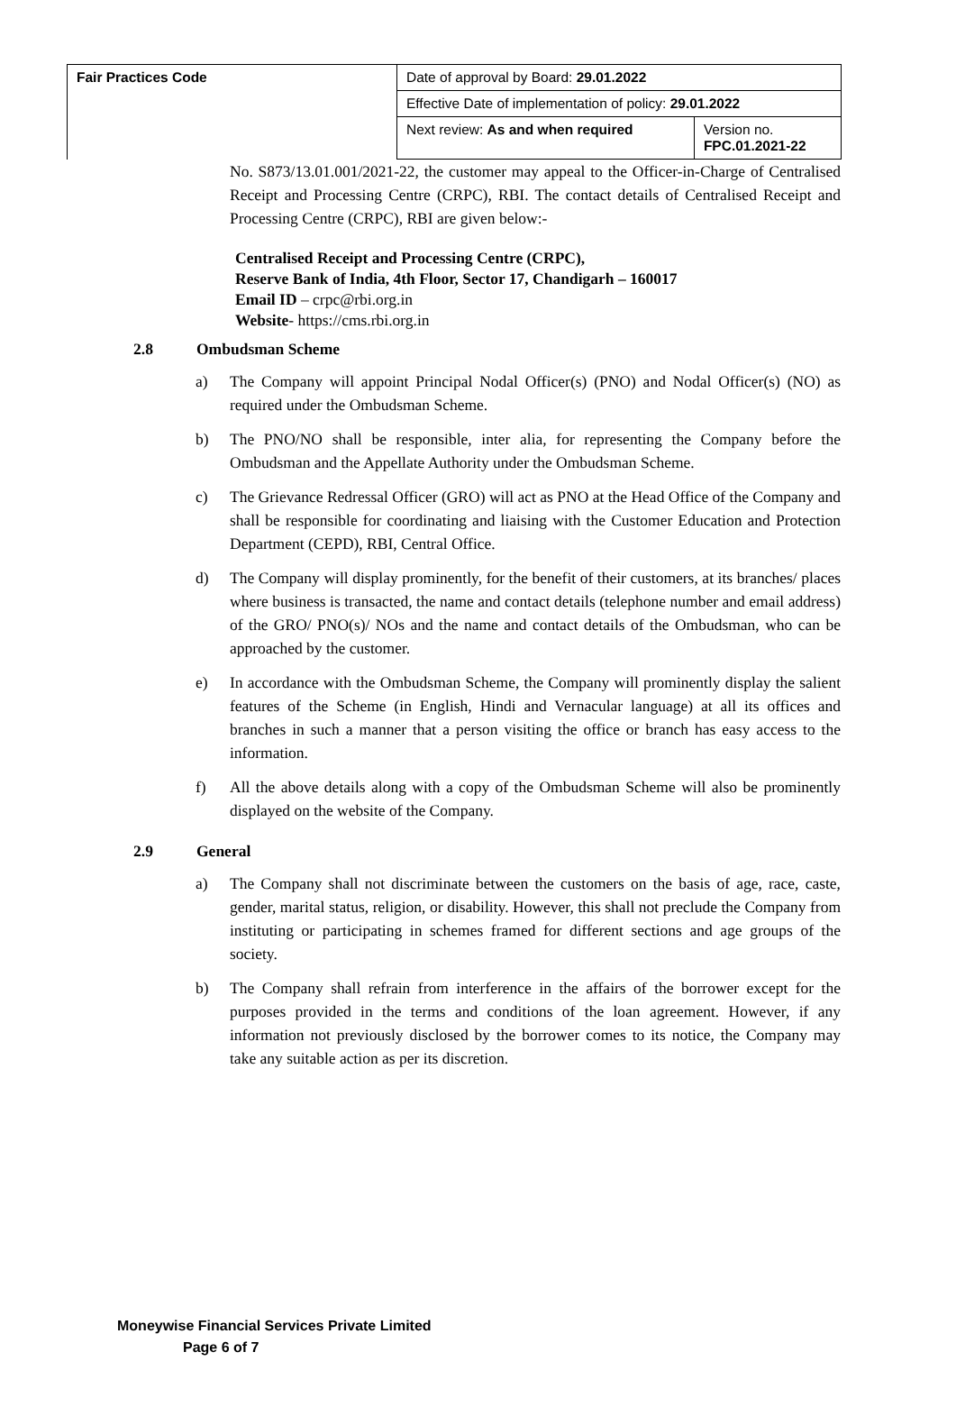| Fair Practices Code | Date of approval by Board: 29.01.2022 | |
| | Effective Date of implementation of policy: 29.01.2022 | |
| | Next review: As and when required | Version no. FPC.01.2021-22 |
No. S873/13.01.001/2021-22, the customer may appeal to the Officer-in-Charge of Centralised Receipt and Processing Centre (CRPC), RBI. The contact details of Centralised Receipt and Processing Centre (CRPC), RBI are given below:-
Centralised Receipt and Processing Centre (CRPC),
Reserve Bank of India, 4th Floor, Sector 17, Chandigarh – 160017
Email ID – crpc@rbi.org.in
Website- https://cms.rbi.org.in
2.8 Ombudsman Scheme
a) The Company will appoint Principal Nodal Officer(s) (PNO) and Nodal Officer(s) (NO) as required under the Ombudsman Scheme.
b) The PNO/NO shall be responsible, inter alia, for representing the Company before the Ombudsman and the Appellate Authority under the Ombudsman Scheme.
c) The Grievance Redressal Officer (GRO) will act as PNO at the Head Office of the Company and shall be responsible for coordinating and liaising with the Customer Education and Protection Department (CEPD), RBI, Central Office.
d) The Company will display prominently, for the benefit of their customers, at its branches/ places where business is transacted, the name and contact details (telephone number and email address) of the GRO/ PNO(s)/ NOs and the name and contact details of the Ombudsman, who can be approached by the customer.
e) In accordance with the Ombudsman Scheme, the Company will prominently display the salient features of the Scheme (in English, Hindi and Vernacular language) at all its offices and branches in such a manner that a person visiting the office or branch has easy access to the information.
f) All the above details along with a copy of the Ombudsman Scheme will also be prominently displayed on the website of the Company.
2.9 General
a) The Company shall not discriminate between the customers on the basis of age, race, caste, gender, marital status, religion, or disability. However, this shall not preclude the Company from instituting or participating in schemes framed for different sections and age groups of the society.
b) The Company shall refrain from interference in the affairs of the borrower except for the purposes provided in the terms and conditions of the loan agreement. However, if any information not previously disclosed by the borrower comes to its notice, the Company may take any suitable action as per its discretion.
Moneywise Financial Services Private Limited
Page 6 of 7